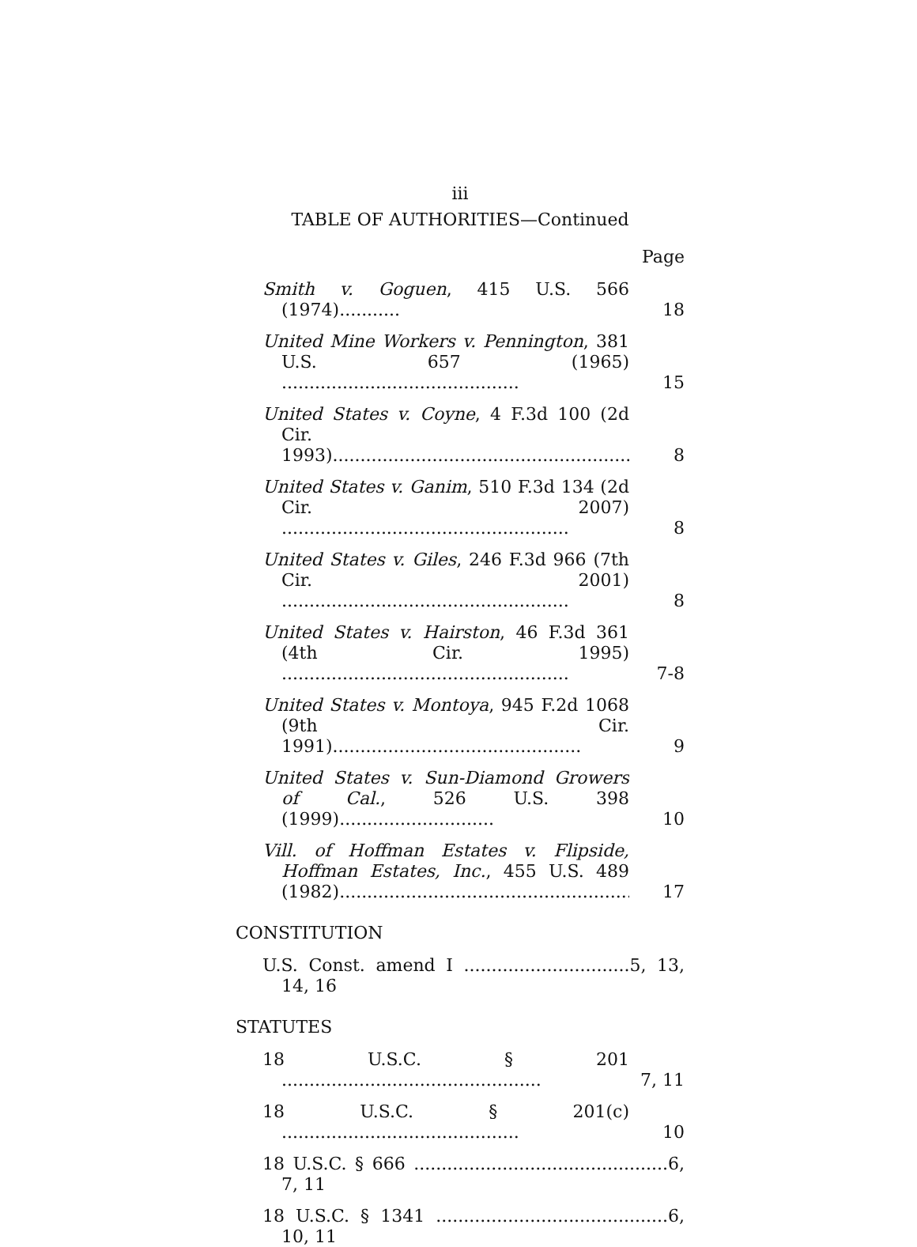iii
TABLE OF AUTHORITIES—Continued
Page
Smith v. Goguen, 415 U.S. 566 (1974)...........
18
United Mine Workers v. Pennington, 381 U.S. 657 (1965) ...........................................
15
United States v. Coyne, 4 F.3d 100 (2d Cir. 1993).............................................................
8
United States v. Ganim, 510 F.3d 134 (2d Cir. 2007) ....................................................
8
United States v. Giles, 246 F.3d 966 (7th Cir. 2001) ....................................................
8
United States v. Hairston, 46 F.3d 361 (4th Cir. 1995) ....................................................
7-8
United States v. Montoya, 945 F.2d 1068 (9th Cir. 1991).............................................
9
United States v. Sun-Diamond Growers of Cal., 526 U.S. 398 (1999)............................
10
Vill. of Hoffman Estates v. Flipside, Hoffman Estates, Inc., 455 U.S. 489 (1982)...........................................................
17
CONSTITUTION
U.S. Const. amend I ..............................5, 13, 14, 16
STATUTES
18 U.S.C. § 201 ...............................................
7, 11
18 U.S.C. § 201(c) ...........................................
10
18 U.S.C. § 666 ..............................................6, 7, 11
18 U.S.C. § 1341 ..........................................6, 10, 11